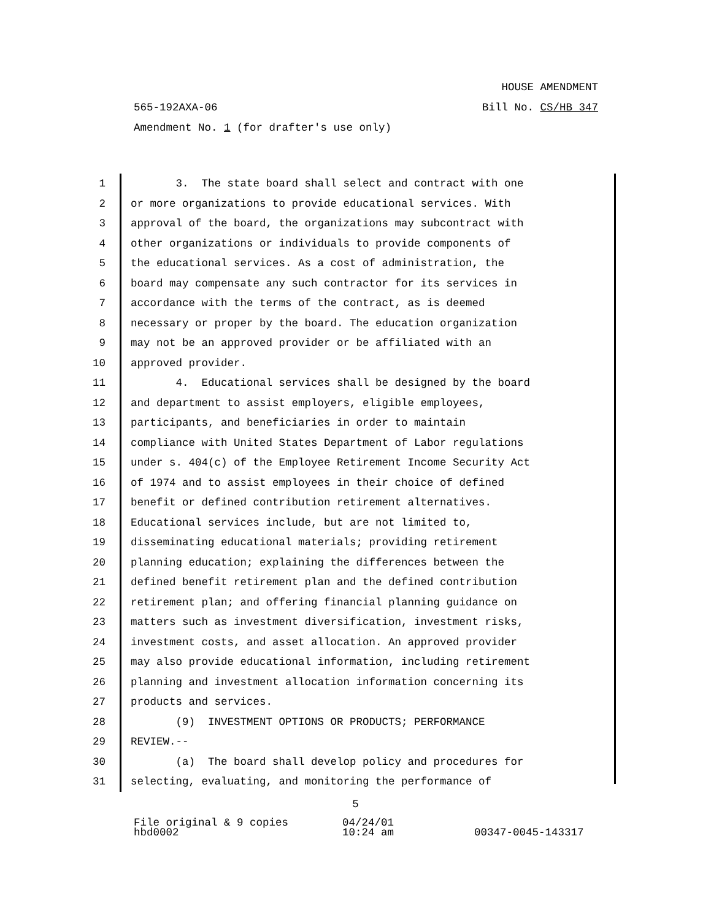HOUSE AMENDMENT
565-192AXA-06 Bill No. CS/HB 347
Amendment No. 1 (for drafter's use only)
1 3. The state board shall select and contract with one
2 or more organizations to provide educational services. With
3 approval of the board, the organizations may subcontract with
4 other organizations or individuals to provide components of
5 the educational services. As a cost of administration, the
6 board may compensate any such contractor for its services in
7 accordance with the terms of the contract, as is deemed
8 necessary or proper by the board. The education organization
9 may not be an approved provider or be affiliated with an
10 approved provider.
11 4. Educational services shall be designed by the board
12 and department to assist employers, eligible employees,
13 participants, and beneficiaries in order to maintain
14 compliance with United States Department of Labor regulations
15 under s. 404(c) of the Employee Retirement Income Security Act
16 of 1974 and to assist employees in their choice of defined
17 benefit or defined contribution retirement alternatives.
18 Educational services include, but are not limited to,
19 disseminating educational materials; providing retirement
20 planning education; explaining the differences between the
21 defined benefit retirement plan and the defined contribution
22 retirement plan; and offering financial planning guidance on
23 matters such as investment diversification, investment risks,
24 investment costs, and asset allocation. An approved provider
25 may also provide educational information, including retirement
26 planning and investment allocation information concerning its
27 products and services.
28 (9) INVESTMENT OPTIONS OR PRODUCTS; PERFORMANCE
29 REVIEW.--
30 (a) The board shall develop policy and procedures for
31 selecting, evaluating, and monitoring the performance of
5
File original & 9 copies 04/24/01
hbd0002 10:24 am 00347-0045-143317